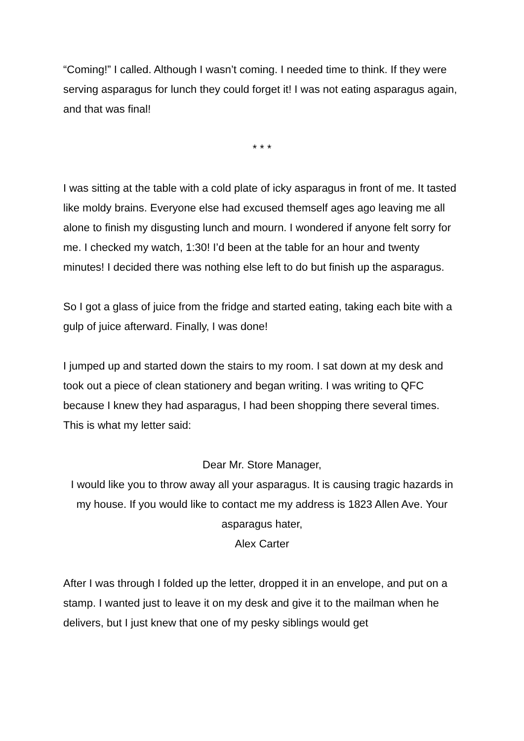“Coming!” I called. Although I wasn’t coming. I needed time to think. If they were serving asparagus for lunch they could forget it! I was not eating asparagus again, and that was final!
* * *
I was sitting at the table with a cold plate of icky asparagus in front of me. It tasted like moldy brains. Everyone else had excused themself ages ago leaving me all alone to finish my disgusting lunch and mourn. I wondered if anyone felt sorry for me. I checked my watch, 1:30! I’d been at the table for an hour and twenty minutes! I decided there was nothing else left to do but finish up the asparagus.
So I got a glass of juice from the fridge and started eating, taking each bite with a gulp of juice afterward. Finally, I was done!
I jumped up and started down the stairs to my room. I sat down at my desk and took out a piece of clean stationery and began writing. I was writing to QFC because I knew they had asparagus, I had been shopping there several times. This is what my letter said:
Dear Mr. Store Manager,
I would like you to throw away all your asparagus. It is causing tragic hazards in my house. If you would like to contact me my address is 1823 Allen Ave. Your asparagus hater,
Alex Carter
After I was through I folded up the letter, dropped it in an envelope, and put on a stamp. I wanted just to leave it on my desk and give it to the mailman when he delivers, but I just knew that one of my pesky siblings would get